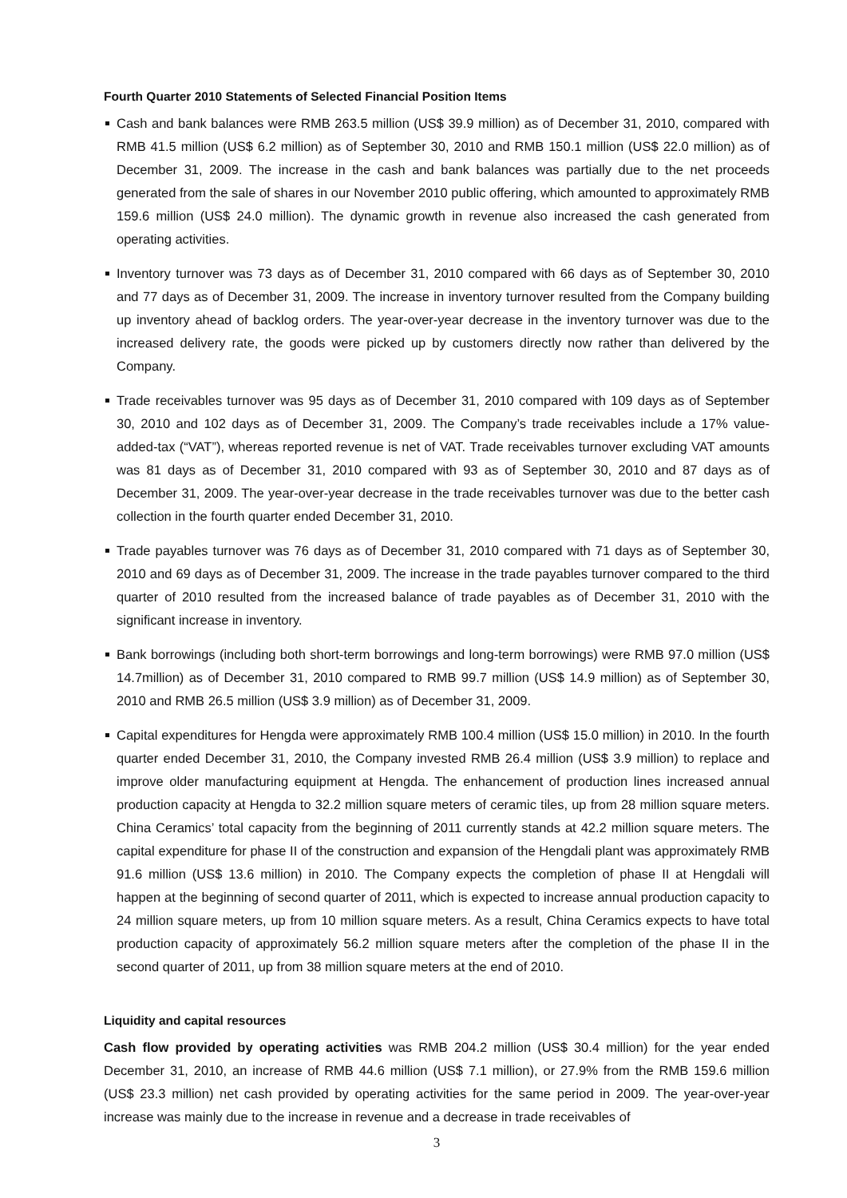Fourth Quarter 2010 Statements of Selected Financial Position Items
Cash and bank balances were RMB 263.5 million (US$ 39.9 million) as of December 31, 2010, compared with RMB 41.5 million (US$ 6.2 million) as of September 30, 2010 and RMB 150.1 million (US$ 22.0 million) as of December 31, 2009. The increase in the cash and bank balances was partially due to the net proceeds generated from the sale of shares in our November 2010 public offering, which amounted to approximately RMB 159.6 million (US$ 24.0 million). The dynamic growth in revenue also increased the cash generated from operating activities.
Inventory turnover was 73 days as of December 31, 2010 compared with 66 days as of September 30, 2010 and 77 days as of December 31, 2009. The increase in inventory turnover resulted from the Company building up inventory ahead of backlog orders. The year-over-year decrease in the inventory turnover was due to the increased delivery rate, the goods were picked up by customers directly now rather than delivered by the Company.
Trade receivables turnover was 95 days as of December 31, 2010 compared with 109 days as of September 30, 2010 and 102 days as of December 31, 2009. The Company’s trade receivables include a 17% value-added-tax (“VAT”), whereas reported revenue is net of VAT. Trade receivables turnover excluding VAT amounts was 81 days as of December 31, 2010 compared with 93 as of September 30, 2010 and 87 days as of December 31, 2009. The year-over-year decrease in the trade receivables turnover was due to the better cash collection in the fourth quarter ended December 31, 2010.
Trade payables turnover was 76 days as of December 31, 2010 compared with 71 days as of September 30, 2010 and 69 days as of December 31, 2009. The increase in the trade payables turnover compared to the third quarter of 2010 resulted from the increased balance of trade payables as of December 31, 2010 with the significant increase in inventory.
Bank borrowings (including both short-term borrowings and long-term borrowings) were RMB 97.0 million (US$ 14.7million) as of December 31, 2010 compared to RMB 99.7 million (US$ 14.9 million) as of September 30, 2010 and RMB 26.5 million (US$ 3.9 million) as of December 31, 2009.
Capital expenditures for Hengda were approximately RMB 100.4 million (US$ 15.0 million) in 2010. In the fourth quarter ended December 31, 2010, the Company invested RMB 26.4 million (US$ 3.9 million) to replace and improve older manufacturing equipment at Hengda. The enhancement of production lines increased annual production capacity at Hengda to 32.2 million square meters of ceramic tiles, up from 28 million square meters. China Ceramics’ total capacity from the beginning of 2011 currently stands at 42.2 million square meters. The capital expenditure for phase II of the construction and expansion of the Hengdali plant was approximately RMB 91.6 million (US$ 13.6 million) in 2010. The Company expects the completion of phase II at Hengdali will happen at the beginning of second quarter of 2011, which is expected to increase annual production capacity to 24 million square meters, up from 10 million square meters. As a result, China Ceramics expects to have total production capacity of approximately 56.2 million square meters after the completion of the phase II in the second quarter of 2011, up from 38 million square meters at the end of 2010.
Liquidity and capital resources
Cash flow provided by operating activities was RMB 204.2 million (US$ 30.4 million) for the year ended December 31, 2010, an increase of RMB 44.6 million (US$ 7.1 million), or 27.9% from the RMB 159.6 million (US$ 23.3 million) net cash provided by operating activities for the same period in 2009. The year-over-year increase was mainly due to the increase in revenue and a decrease in trade receivables of
3